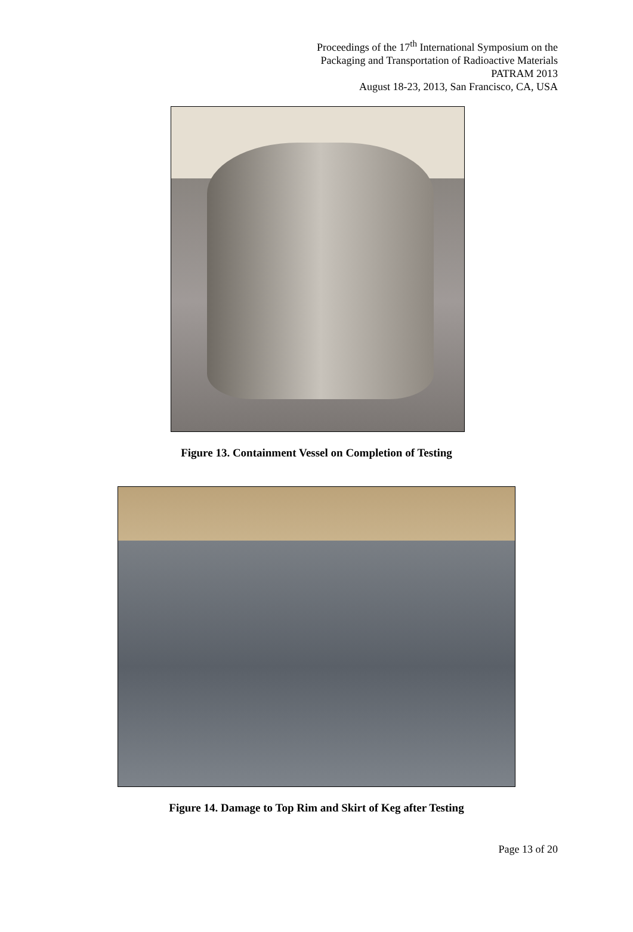Proceedings of the 17<sup>th</sup> International Symposium on the
Packaging and Transportation of Radioactive Materials
PATRAM 2013
August 18-23, 2013, San Francisco, CA, USA
Figure 13. Containment Vessel on Completion of Testing
Figure 14. Damage to Top Rim and Skirt of Keg after Testing
Page 13 of 20